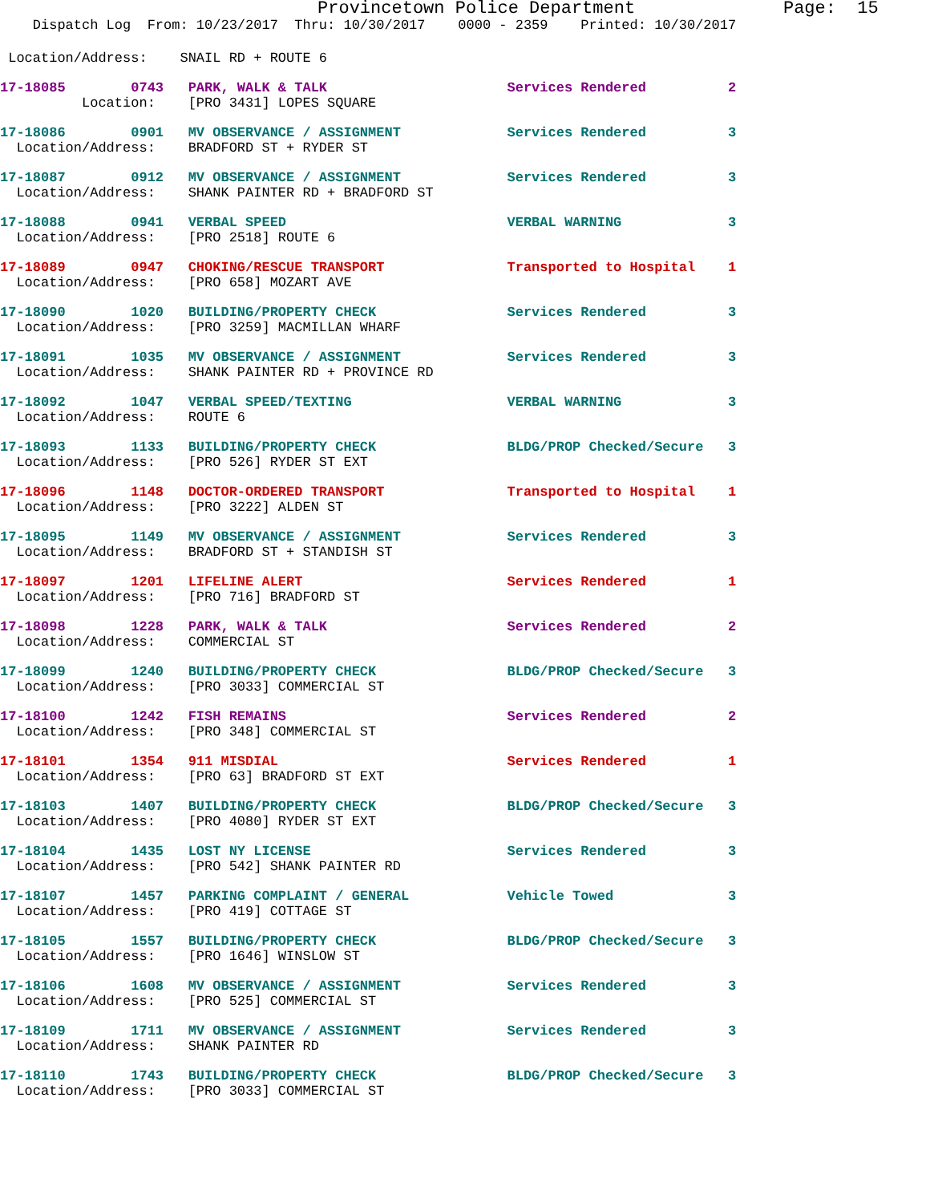Provincetown Police Department              Page:  15
    Dispatch Log  From: 10/23/2017  Thru: 10/30/2017    0000 - 2359    Printed: 10/30/2017
 Location/Address:    SNAIL RD + ROUTE 6
17-18085        0743   PARK, WALK & TALK                      Services Rendered          2
          Location:    [PRO 3431] LOPES SQUARE
17-18086        0901   MV OBSERVANCE / ASSIGNMENT             Services Rendered          3
  Location/Address:    BRADFORD ST + RYDER ST
17-18087        0912   MV OBSERVANCE / ASSIGNMENT             Services Rendered          3
  Location/Address:    SHANK PAINTER RD + BRADFORD ST
17-18088        0941   VERBAL SPEED                           VERBAL WARNING             3
  Location/Address:    [PRO 2518] ROUTE 6
17-18089        0947   CHOKING/RESCUE TRANSPORT               Transported to Hospital    1
  Location/Address:    [PRO 658] MOZART AVE
17-18090        1020   BUILDING/PROPERTY CHECK                Services Rendered          3
  Location/Address:    [PRO 3259] MACMILLAN WHARF
17-18091        1035   MV OBSERVANCE / ASSIGNMENT             Services Rendered          3
  Location/Address:    SHANK PAINTER RD + PROVINCE RD
17-18092        1047   VERBAL SPEED/TEXTING                   VERBAL WARNING             3
  Location/Address:    ROUTE 6
17-18093        1133   BUILDING/PROPERTY CHECK                BLDG/PROP Checked/Secure   3
  Location/Address:    [PRO 526] RYDER ST EXT
17-18096        1148   DOCTOR-ORDERED TRANSPORT               Transported to Hospital    1
  Location/Address:    [PRO 3222] ALDEN ST
17-18095        1149   MV OBSERVANCE / ASSIGNMENT             Services Rendered          3
  Location/Address:    BRADFORD ST + STANDISH ST
17-18097        1201   LIFELINE ALERT                         Services Rendered          1
  Location/Address:    [PRO 716] BRADFORD ST
17-18098        1228   PARK, WALK & TALK                      Services Rendered          2
  Location/Address:    COMMERCIAL ST
17-18099        1240   BUILDING/PROPERTY CHECK                BLDG/PROP Checked/Secure   3
  Location/Address:    [PRO 3033] COMMERCIAL ST
17-18100        1242   FISH REMAINS                           Services Rendered          2
  Location/Address:    [PRO 348] COMMERCIAL ST
17-18101        1354   911 MISDIAL                            Services Rendered          1
  Location/Address:    [PRO 63] BRADFORD ST EXT
17-18103        1407   BUILDING/PROPERTY CHECK                BLDG/PROP Checked/Secure   3
  Location/Address:    [PRO 4080] RYDER ST EXT
17-18104        1435   LOST NY LICENSE                        Services Rendered          3
  Location/Address:    [PRO 542] SHANK PAINTER RD
17-18107        1457   PARKING COMPLAINT / GENERAL            Vehicle Towed              3
  Location/Address:    [PRO 419] COTTAGE ST
17-18105        1557   BUILDING/PROPERTY CHECK                BLDG/PROP Checked/Secure   3
  Location/Address:    [PRO 1646] WINSLOW ST
17-18106        1608   MV OBSERVANCE / ASSIGNMENT             Services Rendered          3
  Location/Address:    [PRO 525] COMMERCIAL ST
17-18109        1711   MV OBSERVANCE / ASSIGNMENT             Services Rendered          3
  Location/Address:    SHANK PAINTER RD
17-18110        1743   BUILDING/PROPERTY CHECK                BLDG/PROP Checked/Secure   3
  Location/Address:    [PRO 3033] COMMERCIAL ST